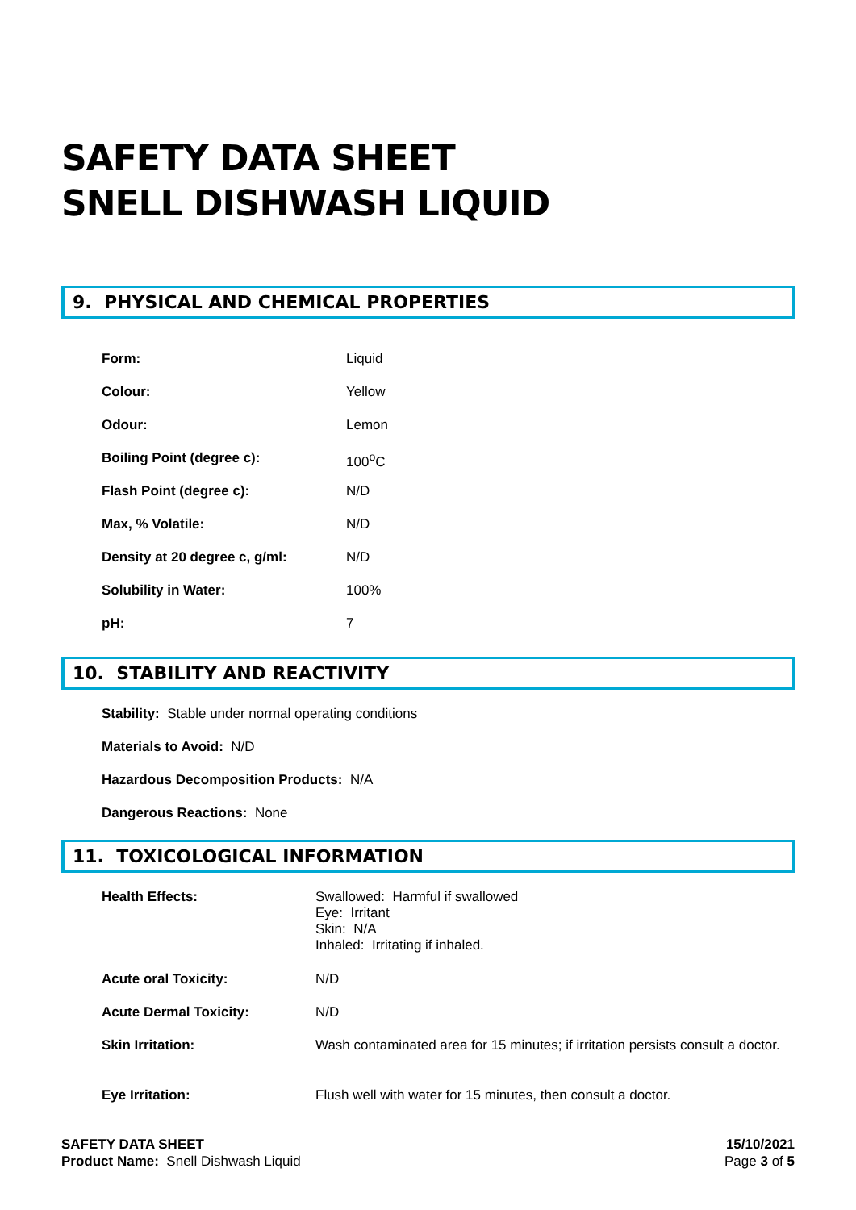SAFETY DATA SHEET
SNELL DISHWASH LIQUID
9. PHYSICAL AND CHEMICAL PROPERTIES
| Form: | Liquid |
| Colour: | Yellow |
| Odour: | Lemon |
| Boiling Point (degree c): | 100<sup>o</sup>C |
| Flash Point (degree c): | N/D |
| Max, % Volatile: | N/D |
| Density at 20 degree c, g/ml: | N/D |
| Solubility in Water: | 100% |
| pH: | 7 |
10. STABILITY AND REACTIVITY
Stability: Stable under normal operating conditions
Materials to Avoid: N/D
Hazardous Decomposition Products: N/A
Dangerous Reactions: None
11. TOXICOLOGICAL INFORMATION
| Health Effects: | Swallowed: Harmful if swallowed Eye: Irritant Skin: N/A Inhaled: Irritating if inhaled. |
| Acute oral Toxicity: | N/D |
| Acute Dermal Toxicity: | N/D |
| Skin Irritation: | Wash contaminated area for 15 minutes; if irritation persists consult a doctor. |
| Eye Irritation: | Flush well with water for 15 minutes, then consult a doctor. |
SAFETY DATA SHEET
Product Name: Snell Dishwash Liquid
15/10/2021
Page 3 of 5